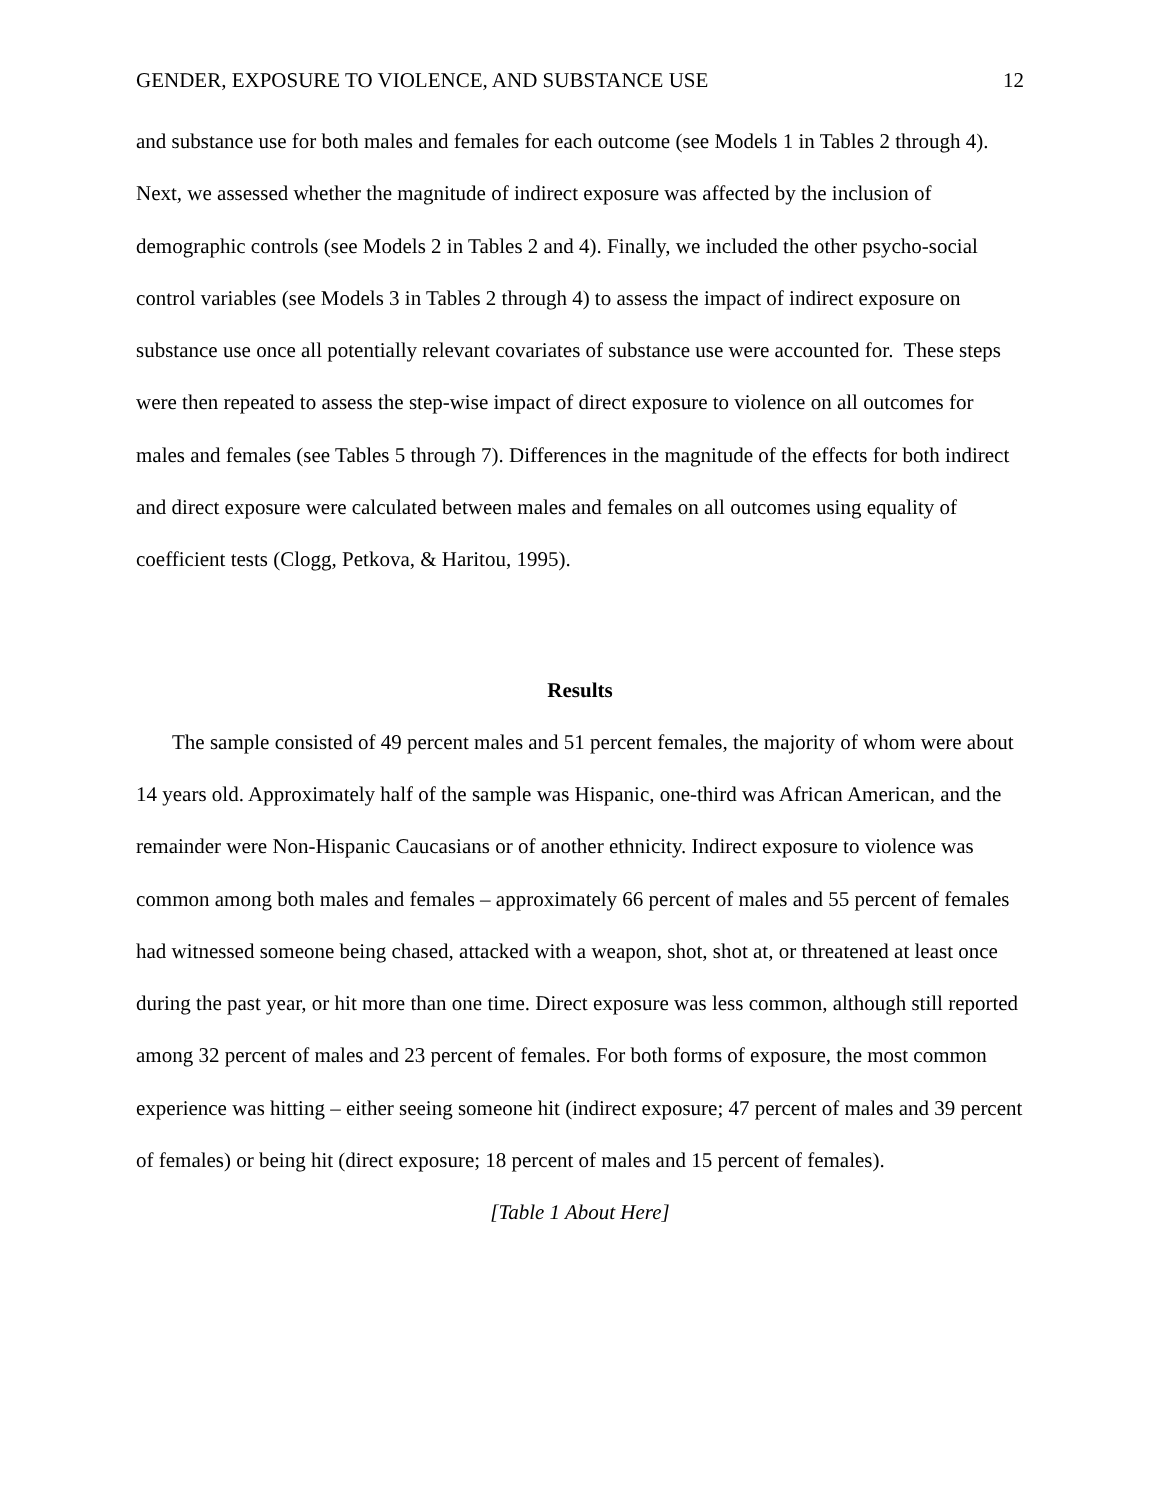GENDER, EXPOSURE TO VIOLENCE, AND SUBSTANCE USE 12
and substance use for both males and females for each outcome (see Models 1 in Tables 2 through 4). Next, we assessed whether the magnitude of indirect exposure was affected by the inclusion of demographic controls (see Models 2 in Tables 2 and 4). Finally, we included the other psycho-social control variables (see Models 3 in Tables 2 through 4) to assess the impact of indirect exposure on substance use once all potentially relevant covariates of substance use were accounted for. These steps were then repeated to assess the step-wise impact of direct exposure to violence on all outcomes for males and females (see Tables 5 through 7). Differences in the magnitude of the effects for both indirect and direct exposure were calculated between males and females on all outcomes using equality of coefficient tests (Clogg, Petkova, & Haritou, 1995).
Results
The sample consisted of 49 percent males and 51 percent females, the majority of whom were about 14 years old. Approximately half of the sample was Hispanic, one-third was African American, and the remainder were Non-Hispanic Caucasians or of another ethnicity. Indirect exposure to violence was common among both males and females – approximately 66 percent of males and 55 percent of females had witnessed someone being chased, attacked with a weapon, shot, shot at, or threatened at least once during the past year, or hit more than one time. Direct exposure was less common, although still reported among 32 percent of males and 23 percent of females. For both forms of exposure, the most common experience was hitting – either seeing someone hit (indirect exposure; 47 percent of males and 39 percent of females) or being hit (direct exposure; 18 percent of males and 15 percent of females).
[Table 1 About Here]